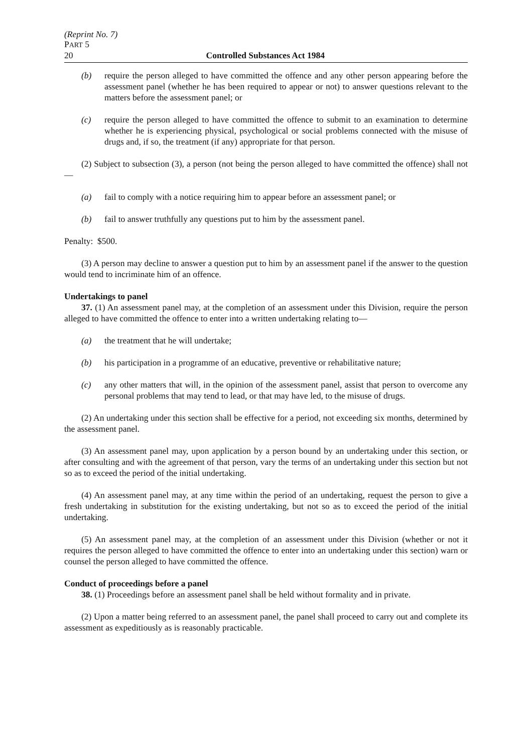(Reprint No. 7)
PART 5
20 Controlled Substances Act 1984
(b) require the person alleged to have committed the offence and any other person appearing before the assessment panel (whether he has been required to appear or not) to answer questions relevant to the matters before the assessment panel; or
(c) require the person alleged to have committed the offence to submit to an examination to determine whether he is experiencing physical, psychological or social problems connected with the misuse of drugs and, if so, the treatment (if any) appropriate for that person.
(2) Subject to subsection (3), a person (not being the person alleged to have committed the offence) shall not—
(a) fail to comply with a notice requiring him to appear before an assessment panel; or
(b) fail to answer truthfully any questions put to him by the assessment panel.
Penalty: $500.
(3) A person may decline to answer a question put to him by an assessment panel if the answer to the question would tend to incriminate him of an offence.
Undertakings to panel
37. (1) An assessment panel may, at the completion of an assessment under this Division, require the person alleged to have committed the offence to enter into a written undertaking relating to—
(a) the treatment that he will undertake;
(b) his participation in a programme of an educative, preventive or rehabilitative nature;
(c) any other matters that will, in the opinion of the assessment panel, assist that person to overcome any personal problems that may tend to lead, or that may have led, to the misuse of drugs.
(2) An undertaking under this section shall be effective for a period, not exceeding six months, determined by the assessment panel.
(3) An assessment panel may, upon application by a person bound by an undertaking under this section, or after consulting and with the agreement of that person, vary the terms of an undertaking under this section but not so as to exceed the period of the initial undertaking.
(4) An assessment panel may, at any time within the period of an undertaking, request the person to give a fresh undertaking in substitution for the existing undertaking, but not so as to exceed the period of the initial undertaking.
(5) An assessment panel may, at the completion of an assessment under this Division (whether or not it requires the person alleged to have committed the offence to enter into an undertaking under this section) warn or counsel the person alleged to have committed the offence.
Conduct of proceedings before a panel
38. (1) Proceedings before an assessment panel shall be held without formality and in private.
(2) Upon a matter being referred to an assessment panel, the panel shall proceed to carry out and complete its assessment as expeditiously as is reasonably practicable.